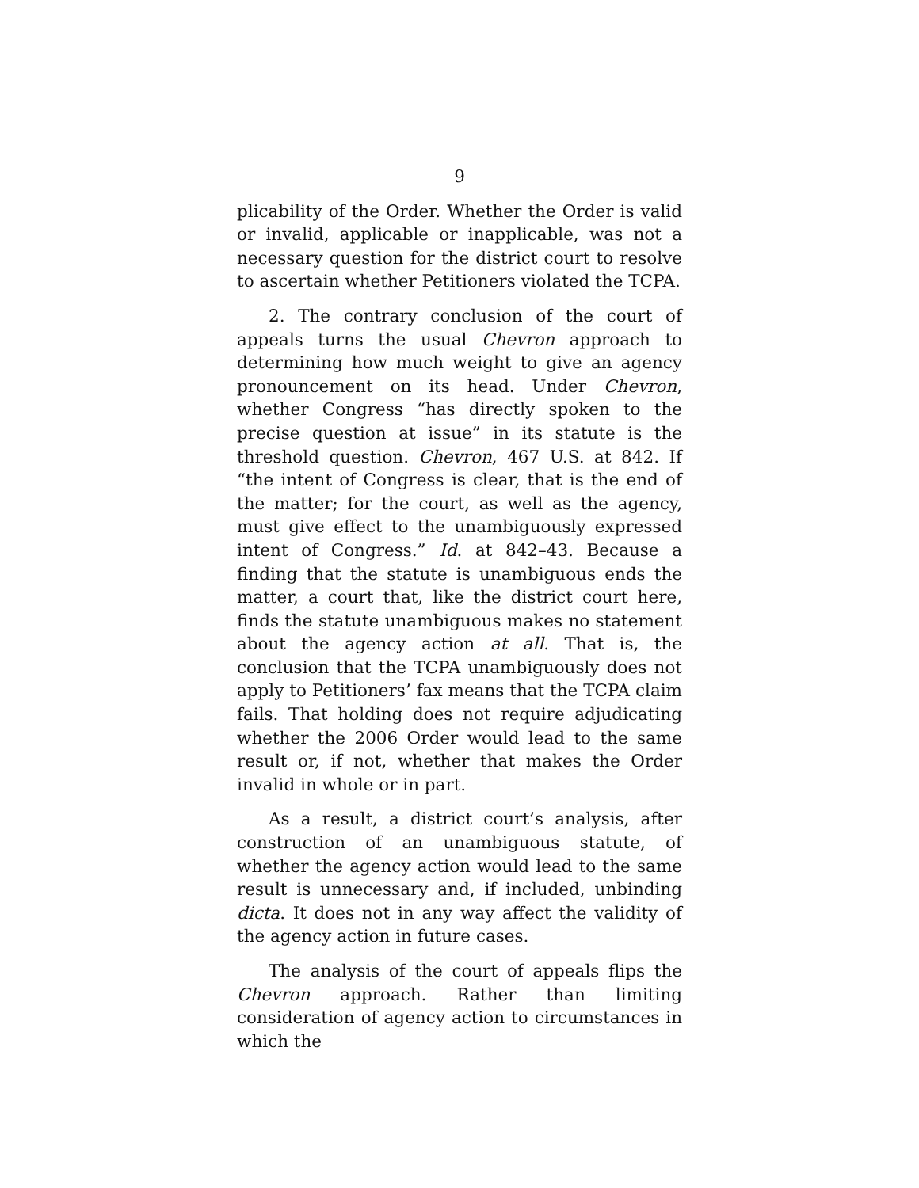9
plicability of the Order. Whether the Order is valid or invalid, applicable or inapplicable, was not a necessary question for the district court to resolve to ascertain whether Petitioners violated the TCPA.
2. The contrary conclusion of the court of appeals turns the usual Chevron approach to determining how much weight to give an agency pronouncement on its head. Under Chevron, whether Congress “has directly spoken to the precise question at issue” in its statute is the threshold question. Chevron, 467 U.S. at 842. If “the intent of Congress is clear, that is the end of the matter; for the court, as well as the agency, must give effect to the unambiguously expressed intent of Congress.” Id. at 842–43. Because a finding that the statute is unambiguous ends the matter, a court that, like the district court here, finds the statute unambiguous makes no statement about the agency action at all. That is, the conclusion that the TCPA unambiguously does not apply to Petitioners’ fax means that the TCPA claim fails. That holding does not require adjudicating whether the 2006 Order would lead to the same result or, if not, whether that makes the Order invalid in whole or in part.
As a result, a district court’s analysis, after construction of an unambiguous statute, of whether the agency action would lead to the same result is unnecessary and, if included, unbinding dicta. It does not in any way affect the validity of the agency action in future cases.
The analysis of the court of appeals flips the Chevron approach. Rather than limiting consideration of agency action to circumstances in which the